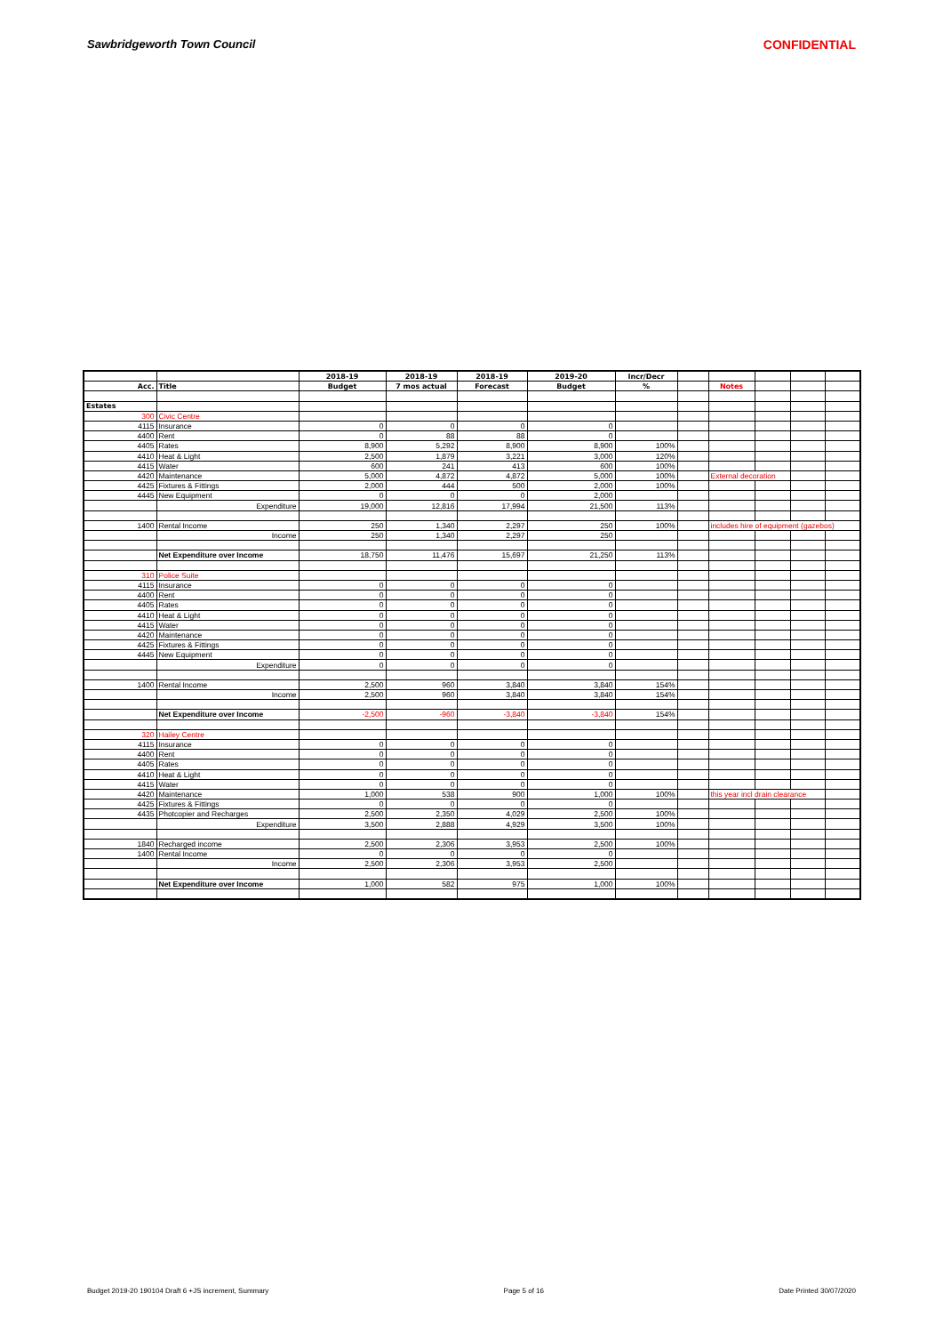Sawbridgeworth Town Council CONFIDENTIAL
| | | 2018-19 | 2018-19 | 2018-19 | 2019-20 | Incr/Decr | | | | | |
| --- | --- | --- | --- | --- | --- | --- | --- | --- | --- | --- | --- |
| Acc. | Title | Budget | 7 mos actual | Forecast | Budget | % | | Notes | | | |
| Estates | | | | | | | | | | | |
| 300 | Civic Centre | | | | | | | | | | |
| 4115 | Insurance | 0 | 0 | 0 | 0 | | | | | | |
| 4400 | Rent | 0 | 88 | 88 | 0 | | | | | | |
| 4405 | Rates | 8,900 | 5,292 | 8,900 | 8,900 | 100% | | | | | |
| 4410 | Heat & Light | 2,500 | 1,879 | 3,221 | 3,000 | 120% | | | | | |
| 4415 | Water | 600 | 241 | 413 | 600 | 100% | | | | | |
| 4420 | Maintenance | 5,000 | 4,872 | 4,872 | 5,000 | 100% | | External decoration | | | |
| 4425 | Fixtures & Fittings | 2,000 | 444 | 500 | 2,000 | 100% | | | | | |
| 4445 | New Equipment | 0 | 0 | 0 | 2,000 | | | | | | |
| | Expenditure | 19,000 | 12,816 | 17,994 | 21,500 | 113% | | | | | |
| 1400 | Rental Income | 250 | 1,340 | 2,297 | 250 | 100% | | includes hire of equipment (gazebos) | | | |
| | Income | 250 | 1,340 | 2,297 | 250 | | | | | | |
| | Net Expenditure over Income | 18,750 | 11,476 | 15,697 | 21,250 | 113% | | | | | |
| 310 | Police Suite | | | | | | | | | | |
| 4115 | Insurance | 0 | 0 | 0 | 0 | | | | | | |
| 4400 | Rent | 0 | 0 | 0 | 0 | | | | | | |
| 4405 | Rates | 0 | 0 | 0 | 0 | | | | | | |
| 4410 | Heat & Light | 0 | 0 | 0 | 0 | | | | | | |
| 4415 | Water | 0 | 0 | 0 | 0 | | | | | | |
| 4420 | Maintenance | 0 | 0 | 0 | 0 | | | | | | |
| 4425 | Fixtures & Fittings | 0 | 0 | 0 | 0 | | | | | | |
| 4445 | New Equipment | 0 | 0 | 0 | 0 | | | | | | |
| | Expenditure | 0 | 0 | 0 | 0 | | | | | | |
| 1400 | Rental Income | 2,500 | 960 | 3,840 | 3,840 | 154% | | | | | |
| | Income | 2,500 | 960 | 3,840 | 3,840 | 154% | | | | | |
| | Net Expenditure over Income | -2,500 | -960 | -3,840 | -3,840 | 154% | | | | | |
| 320 | Hailey Centre | | | | | | | | | | |
| 4115 | Insurance | 0 | 0 | 0 | 0 | | | | | | |
| 4400 | Rent | 0 | 0 | 0 | 0 | | | | | | |
| 4405 | Rates | 0 | 0 | 0 | 0 | | | | | | |
| 4410 | Heat & Light | 0 | 0 | 0 | 0 | | | | | | |
| 4415 | Water | 0 | 0 | 0 | 0 | | | | | | |
| 4420 | Maintenance | 1,000 | 538 | 900 | 1,000 | 100% | | this year incl drain clearance | | | |
| 4425 | Fixtures & Fittings | 0 | 0 | 0 | 0 | | | | | | |
| 4435 | Photcopier and Recharges | 2,500 | 2,350 | 4,029 | 2,500 | 100% | | | | | |
| | Expenditure | 3,500 | 2,888 | 4,929 | 3,500 | 100% | | | | | |
| 1840 | Recharged income | 2,500 | 2,306 | 3,953 | 2,500 | 100% | | | | | |
| 1400 | Rental Income | 0 | 0 | 0 | 0 | | | | | | |
| | Income | 2,500 | 2,306 | 3,953 | 2,500 | | | | | | |
| | Net Expenditure over Income | 1,000 | 582 | 975 | 1,000 | 100% | | | | | |
Budget 2019-20 190104 Draft 6 +JS increment, Summary Page 5 of 16 Date Printed 30/07/2020